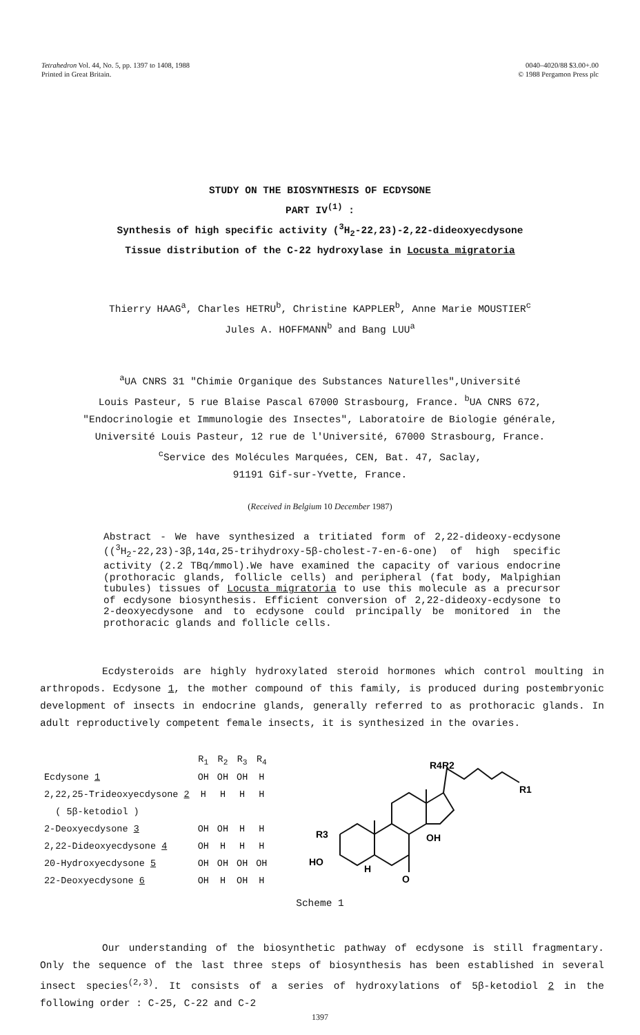Tetrahedron Vol. 44, No. 5, pp. 1397 to 1408, 1988
Printed in Great Britain.
0040–4020/88 $3.00+.00
© 1988 Pergamon Press plc
STUDY ON THE BIOSYNTHESIS OF ECDYSONE
PART IV<sup>(1)</sup> :
Synthesis of high specific activity (<sup>3</sup>H<sub>2</sub>-22,23)-2,22-dideoxyecdysone
Tissue distribution of the C-22 hydroxylase in Locusta migratoria
Thierry HAAG<sup>a</sup>, Charles HETRU<sup>b</sup>, Christine KAPPLER<sup>b</sup>, Anne Marie MOUSTIER<sup>c</sup>
Jules A. HOFFMANN<sup>b</sup> and Bang LUU<sup>a</sup>
<sup>a</sup> UA CNRS 31 "Chimie Organique des Substances Naturelles",Université
Louis Pasteur, 5 rue Blaise Pascal 67000 Strasbourg, France. <sup>b</sup>UA CNRS 672,
"Endocrinologie et Immunologie des Insectes", Laboratoire de Biologie générale,
Université Louis Pasteur, 12 rue de l'Université, 67000 Strasbourg, France.
<sup>c</sup> Service des Molécules Marquées, CEN, Bat. 47, Saclay,
91191 Gif-sur-Yvette, France.
(Received in Belgium 10 December 1987)
Abstract - We have synthesized a tritiated form of 2,22-dideoxy-ecdysone ((<sup>3</sup>H<sub>2</sub>-22,23)-3β,14α,25-trihydroxy-5β-cholest-7-en-6-one) of high specific activity (2.2 TBq/mmol).We have examined the capacity of various endocrine (prothoracic glands, follicle cells) and peripheral (fat body, Malpighian tubules) tissues of Locusta migratoria to use this molecule as a precursor of ecdysone biosynthesis. Efficient conversion of 2,22-dideoxy-ecdysone to 2-deoxyecdysone and to ecdysone could principally be monitored in the prothoracic glands and follicle cells.
Ecdysteroids are highly hydroxylated steroid hormones which control moulting in arthropods. Ecdysone 1, the mother compound of this family, is produced during postembryonic development of insects in endocrine glands, generally referred to as prothoracic glands. In adult reproductively competent female insects, it is synthesized in the ovaries.
| | R<sub>1</sub> | R<sub>2</sub> | R<sub>3</sub> | R<sub>4</sub> |
| Ecdysone 1 | OH | OH | OH | H |
| 2,22,25-Trideoxyecdysone 2 | H | H | H | H |
| ( 5β-ketodiol ) | | | | |
| 2-Deoxyecdysone 3 | OH | OH | H | H |
| 2,22-Dideoxyecdysone 4 | OH | H | H | H |
| 20-Hydroxyecdysone 5 | OH | OH | OH | OH |
| 22-Deoxyecdysone 6 | OH | H | OH | H |
R4R2
R1
R3
HO
OH
H
O
Scheme 1
Our understanding of the biosynthetic pathway of ecdysone is still fragmentary. Only the sequence of the last three steps of biosynthesis has been established in several insect species<sup>(2,3)</sup>. It consists of a series of hydroxylations of 5β-ketodiol 2 in the following order : C-25, C-22 and C-2
1397